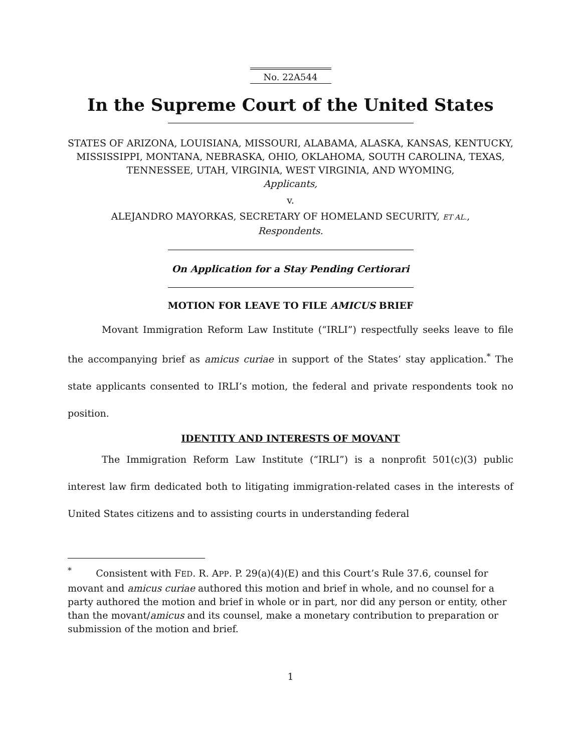No. 22A544
In the Supreme Court of the United States
STATES OF ARIZONA, LOUISIANA, MISSOURI, ALABAMA, ALASKA, KANSAS, KENTUCKY, MISSISSIPPI, MONTANA, NEBRASKA, OHIO, OKLAHOMA, SOUTH CAROLINA, TEXAS, TENNESSEE, UTAH, VIRGINIA, WEST VIRGINIA, AND WYOMING,
Applicants,
v.
ALEJANDRO MAYORKAS, SECRETARY OF HOMELAND SECURITY, ET AL.,
Respondents.
On Application for a Stay Pending Certiorari
MOTION FOR LEAVE TO FILE AMICUS BRIEF
Movant Immigration Reform Law Institute (“IRLI”) respectfully seeks leave to file the accompanying brief as amicus curiae in support of the States’ stay application.<sup>*</sup> The state applicants consented to IRLI’s motion, the federal and private respondents took no position.
IDENTITY AND INTERESTS OF MOVANT
The Immigration Reform Law Institute (“IRLI”) is a nonprofit 501(c)(3) public interest law firm dedicated both to litigating immigration-related cases in the interests of United States citizens and to assisting courts in understanding federal
<sup>*</sup> Consistent with FED. R. APP. P. 29(a)(4)(E) and this Court’s Rule 37.6, counsel for movant and amicus curiae authored this motion and brief in whole, and no counsel for a party authored the motion and brief in whole or in part, nor did any person or entity, other than the movant/amicus and its counsel, make a monetary contribution to preparation or submission of the motion and brief.
1